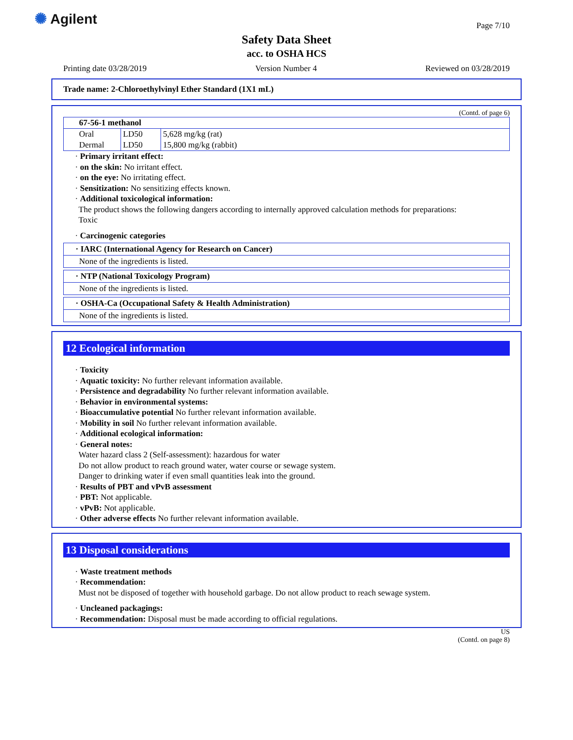✺ Agilent Page 7/10
Safety Data Sheet
acc. to OSHA HCS
Printing date 03/28/2019 Version Number 4 Reviewed on 03/28/2019
Trade name: 2-Chloroethylvinyl Ether Standard (1X1 mL)
(Contd. of page 6)
| 67-56-1 methanol | | |
| Oral | LD50 | 5,628 mg/kg (rat) |
| Dermal | LD50 | 15,800 mg/kg (rabbit) |
· Primary irritant effect:
· on the skin: No irritant effect.
· on the eye: No irritating effect.
· Sensitization: No sensitizing effects known.
· Additional toxicological information:
The product shows the following dangers according to internally approved calculation methods for preparations:
Toxic
· Carcinogenic categories
· IARC (International Agency for Research on Cancer)
None of the ingredients is listed.
· NTP (National Toxicology Program)
None of the ingredients is listed.
· OSHA-Ca (Occupational Safety & Health Administration)
None of the ingredients is listed.
12 Ecological information
· Toxicity
· Aquatic toxicity: No further relevant information available.
· Persistence and degradability No further relevant information available.
· Behavior in environmental systems:
· Bioaccumulative potential No further relevant information available.
· Mobility in soil No further relevant information available.
· Additional ecological information:
· General notes:
Water hazard class 2 (Self-assessment): hazardous for water
Do not allow product to reach ground water, water course or sewage system.
Danger to drinking water if even small quantities leak into the ground.
· Results of PBT and vPvB assessment
· PBT: Not applicable.
· vPvB: Not applicable.
· Other adverse effects No further relevant information available.
13 Disposal considerations
· Waste treatment methods
· Recommendation:
Must not be disposed of together with household garbage. Do not allow product to reach sewage system.
· Uncleaned packagings:
· Recommendation: Disposal must be made according to official regulations.
US
(Contd. on page 8)